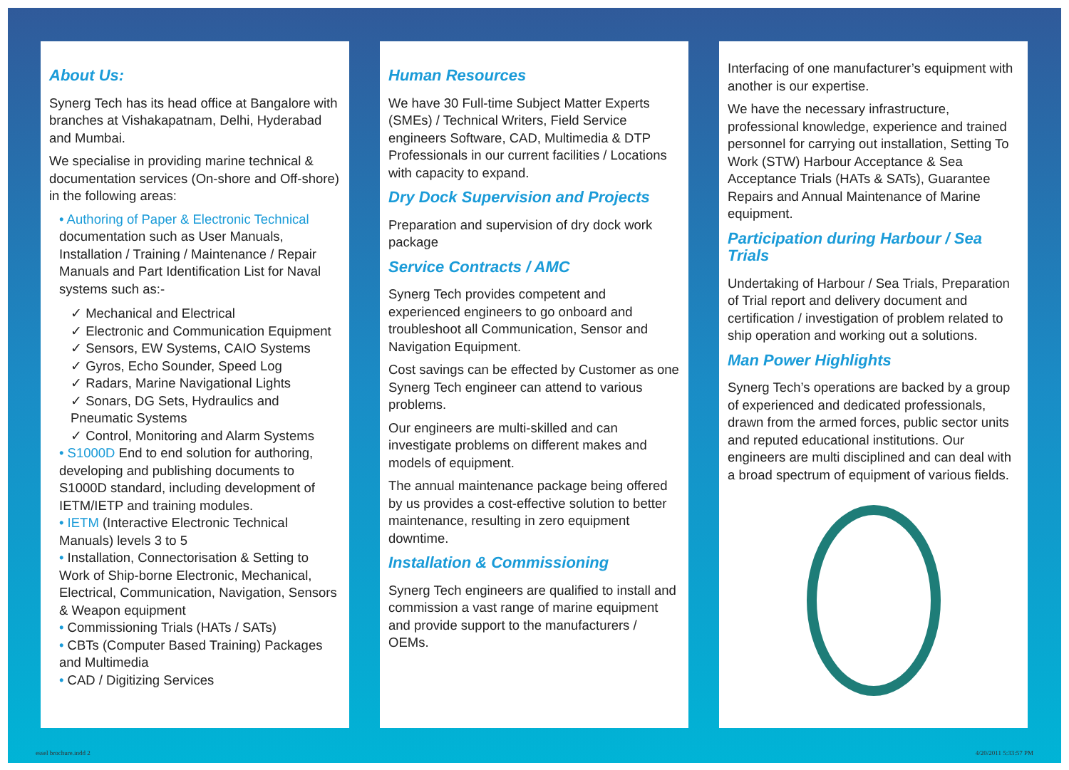About Us:
Synerg Tech has its head office at Bangalore with branches at Vishakapatnam, Delhi, Hyderabad and Mumbai.
We specialise in providing marine technical & documentation services (On-shore and Off-shore) in the following areas:
• Authoring of Paper & Electronic Technical documentation such as User Manuals, Installation / Training / Maintenance / Repair Manuals and Part Identification List for Naval systems such as:-
✓ Mechanical and Electrical
✓ Electronic and Communication Equipment
✓ Sensors, EW Systems, CAIO Systems
✓ Gyros, Echo Sounder, Speed Log
✓ Radars, Marine Navigational Lights
✓ Sonars, DG Sets, Hydraulics and Pneumatic Systems
✓ Control, Monitoring and Alarm Systems
• S1000D End to end solution for authoring, developing and publishing documents to S1000D standard, including development of IETM/IETP and training modules.
• IETM (Interactive Electronic Technical Manuals) levels 3 to 5
• Installation, Connectorisation & Setting to Work of Ship-borne Electronic, Mechanical, Electrical, Communication, Navigation, Sensors & Weapon equipment
• Commissioning Trials (HATs / SATs)
• CBTs (Computer Based Training) Packages and Multimedia
• CAD / Digitizing Services
Human Resources
We have 30 Full-time Subject Matter Experts (SMEs) / Technical Writers, Field Service engineers Software, CAD, Multimedia & DTP Professionals in our current facilities / Locations with capacity to expand.
Dry Dock Supervision and Projects
Preparation and supervision of dry dock work package
Service Contracts / AMC
Synerg Tech provides competent and experienced engineers to go onboard and troubleshoot all Communication, Sensor and Navigation Equipment.
Cost savings can be effected by Customer as one Synerg Tech engineer can attend to various problems.
Our engineers are multi-skilled and can investigate problems on different makes and models of equipment.
The annual maintenance package being offered by us provides a cost-effective solution to better maintenance, resulting in zero equipment downtime.
Installation & Commissioning
Synerg Tech engineers are qualified to install and commission a vast range of marine equipment and provide support to the manufacturers / OEMs.
Interfacing of one manufacturer’s equipment with another is our expertise.
We have the necessary infrastructure, professional knowledge, experience and trained personnel for carrying out installation, Setting To Work (STW) Harbour Acceptance & Sea Acceptance Trials (HATs & SATs), Guarantee Repairs and Annual Maintenance of Marine equipment.
Participation during Harbour / Sea Trials
Undertaking of Harbour / Sea Trials, Preparation of Trial report and delivery document and certification / investigation of problem related to ship operation and working out a solutions.
Man Power Highlights
Synerg Tech’s operations are backed by a group of experienced and dedicated professionals, drawn from the armed forces, public sector units and reputed educational institutions. Our engineers are multi disciplined and can deal with a broad spectrum of equipment of various fields.
essel brochure.indd 2 4/20/2011 5:33:57 PM